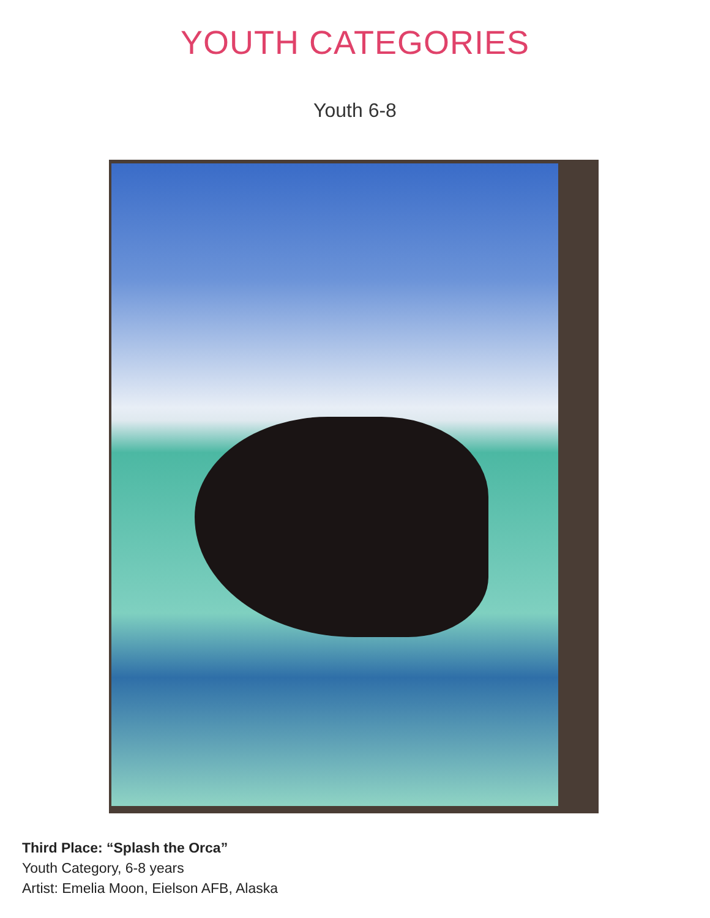YOUTH CATEGORIES
Youth 6-8
Third Place: “Splash the Orca”
Youth Category, 6-8 years
Artist: Emelia Moon, Eielson AFB, Alaska